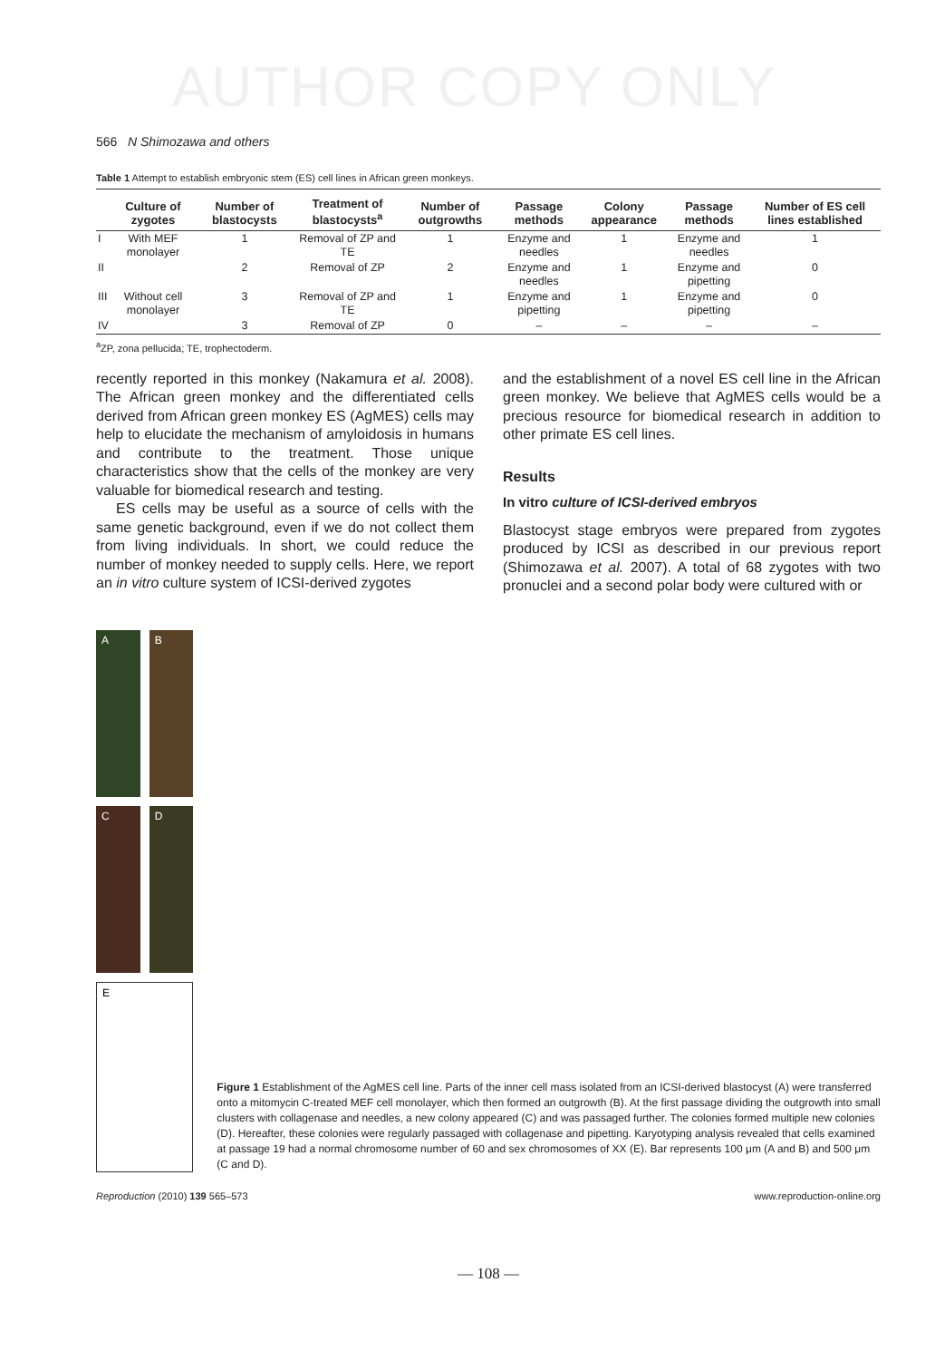AUTHOR COPY ONLY
566 N Shimozawa and others
Table 1 Attempt to establish embryonic stem (ES) cell lines in African green monkeys.
| | Culture of zygotes | Number of blastocysts | Treatment of blastocysts<sup>a</sup> | Number of outgrowths | Passage methods | Colony appearance | Passage methods | Number of ES cell lines established |
| --- | --- | --- | --- | --- | --- | --- | --- | --- |
| I | With MEF monolayer | 1 | Removal of ZP and TE | 1 | Enzyme and needles | 1 | Enzyme and needles | 1 |
| II | | 2 | Removal of ZP | 2 | Enzyme and needles | 1 | Enzyme and pipetting | 0 |
| III | Without cell monolayer | 3 | Removal of ZP and TE | 1 | Enzyme and pipetting | 1 | Enzyme and pipetting | 0 |
| IV | | 3 | Removal of ZP | 0 | – | – | – | – |
<sup>a</sup> ZP, zona pellucida; TE, trophectoderm.
recently reported in this monkey (Nakamura et al. 2008). The African green monkey and the differentiated cells derived from African green monkey ES (AgMES) cells may help to elucidate the mechanism of amyloidosis in humans and contribute to the treatment. Those unique characteristics show that the cells of the monkey are very valuable for biomedical research and testing.
ES cells may be useful as a source of cells with the same genetic background, even if we do not collect them from living individuals. In short, we could reduce the number of monkey needed to supply cells. Here, we report an in vitro culture system of ICSI-derived zygotes
and the establishment of a novel ES cell line in the African green monkey. We believe that AgMES cells would be a precious resource for biomedical research in addition to other primate ES cell lines.
Results
In vitro culture of ICSI-derived embryos
Blastocyst stage embryos were prepared from zygotes produced by ICSI as described in our previous report (Shimozawa et al. 2007). A total of 68 zygotes with two pronuclei and a second polar body were cultured with or
A
B
C
D
E
Figure 1 Establishment of the AgMES cell line. Parts of the inner cell mass isolated from an ICSI-derived blastocyst (A) were transferred onto a mitomycin C-treated MEF cell monolayer, which then formed an outgrowth (B). At the first passage dividing the outgrowth into small clusters with collagenase and needles, a new colony appeared (C) and was passaged further. The colonies formed multiple new colonies (D). Hereafter, these colonies were regularly passaged with collagenase and pipetting. Karyotyping analysis revealed that cells examined at passage 19 had a normal chromosome number of 60 and sex chromosomes of XX (E). Bar represents 100 μm (A and B) and 500 μm (C and D).
Reproduction (2010) 139 565–573 www.reproduction-online.org
— 108 —